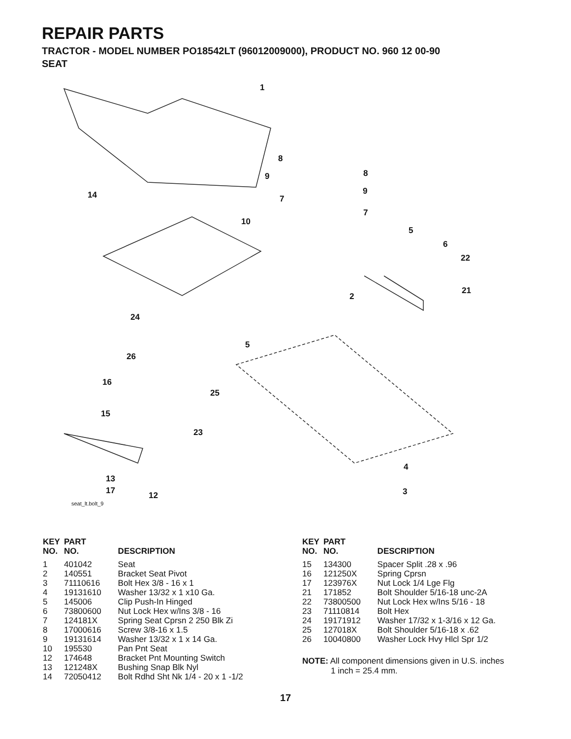REPAIR PARTS
TRACTOR - MODEL NUMBER PO18542LT (96012009000), PRODUCT NO. 960 12 00-90
SEAT
1
8
8 9
9 14 7
7
10
5
6
22
21
2
24
5
26
16
25
15
23
4
13
3 17 12
seat_lt.bolt_9
| KEY NO. | PART NO. | DESCRIPTION |
| --- | --- | --- |
| 1 | 401042 | Seat |
| 2 | 140551 | Bracket Seat Pivot |
| 3 | 71110616 | Bolt Hex 3/8 - 16 x 1 |
| 4 | 19131610 | Washer 13/32 x 1 x10 Ga. |
| 5 | 145006 | Clip Push-In Hinged |
| 6 | 73800600 | Nut Lock Hex w/Ins 3/8 - 16 |
| 7 | 124181X | Spring Seat Cprsn 2 250 Blk Zi |
| 8 | 17000616 | Screw 3/8-16 x 1.5 |
| 9 | 19131614 | Washer 13/32 x 1 x 14 Ga. |
| 10 | 195530 | Pan Pnt Seat |
| 12 | 174648 | Bracket Pnt Mounting Switch |
| 13 | 121248X | Bushing Snap Blk Nyl |
| 14 | 72050412 | Bolt Rdhd Sht Nk 1/4 - 20 x 1 -1/2 |
| KEY NO. | PART NO. | DESCRIPTION |
| --- | --- | --- |
| 15 | 134300 | Spacer Split .28 x .96 |
| 16 | 121250X | Spring Cprsn |
| 17 | 123976X | Nut Lock 1/4 Lge Flg |
| 21 | 171852 | Bolt Shoulder 5/16-18 unc-2A |
| 22 | 73800500 | Nut Lock Hex w/Ins 5/16 - 18 |
| 23 | 71110814 | Bolt Hex |
| 24 | 19171912 | Washer 17/32 x 1-3/16 x 12 Ga. |
| 25 | 127018X | Bolt Shoulder 5/16-18 x .62 |
| 26 | 10040800 | Washer Lock Hvy Hlcl Spr 1/2 |
NOTE: All component dimensions given in U.S. inches
1 inch = 25.4 mm.
17